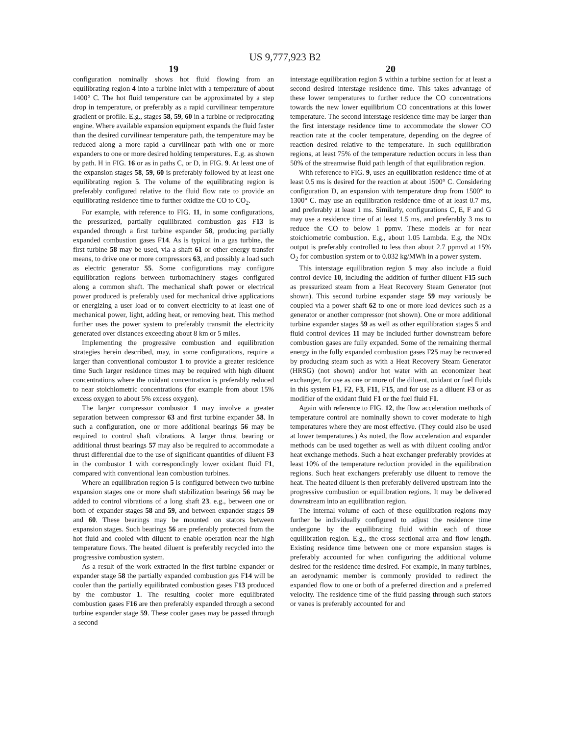US 9,777,923 B2
19
configuration nominally shows hot fluid flowing from an equilibrating region 4 into a turbine inlet with a temperature of about 1400° C. The hot fluid temperature can be approximated by a step drop in temperature, or preferably as a rapid curvilinear temperature gradient or profile. E.g., stages 58, 59, 60 in a turbine or reciprocating engine. Where available expansion equipment expands the fluid faster than the desired curvilinear temperature path, the temperature may be reduced along a more rapid a curvilinear path with one or more expanders to one or more desired holding temperatures. E.g. as shown by path. H in FIG. 16 or as in paths C, or D, in FIG. 9. At least one of the expansion stages 58, 59, 60 is preferably followed by at least one equilibrating region 5. The volume of the equilibrating region is preferably configured relative to the fluid flow rate to provide an equilibrating residence time to further oxidize the CO to CO<sub>2</sub>.
For example, with reference to FIG. 11, in some configurations, the pressurized, partially equilibrated combustion gas F13 is expanded through a first turbine expander 58, producing partially expanded combustion gases F14. As is typical in a gas turbine, the first turbine 58 may be used, via a shaft 61 or other energy transfer means, to drive one or more compressors 63, and possibly a load such as electric generator 55. Some configurations may configure equilibration regions between turbomachinery stages configured along a common shaft. The mechanical shaft power or electrical power produced is preferably used for mechanical drive applications or energizing a user load or to convert electricity to at least one of mechanical power, light, adding heat, or removing heat. This method further uses the power system to preferably transmit the electricity generated over distances exceeding about 8 km or 5 miles.
Implementing the progressive combustion and equilibration strategies herein described, may, in some configurations, require a larger than conventional combustor 1 to provide a greater residence time Such larger residence times may be required with high diluent concentrations where the oxidant concentration is preferably reduced to near stoichiometric concentrations (for example from about 15% excess oxygen to about 5% excess oxygen).
The larger compressor combustor 1 may involve a greater separation between compressor 63 and first turbine expander 58. In such a configuration, one or more additional bearings 56 may be required to control shaft vibrations. A larger thrust bearing or additional thrust bearings 57 may also be required to accommodate a thrust differential due to the use of significant quantities of diluent F3 in the combustor 1 with correspondingly lower oxidant fluid F1, compared with conventional lean combustion turbines.
Where an equilibration region 5 is configured between two turbine expansion stages one or more shaft stabilization bearings 56 may be added to control vibrations of a long shaft 23. e.g., between one or both of expander stages 58 and 59, and between expander stages 59 and 60. These bearings may be mounted on stators between expansion stages. Such bearings 56 are preferably protected from the hot fluid and cooled with diluent to enable operation near the high temperature flows. The heated diluent is preferably recycled into the progressive combustion system.
As a result of the work extracted in the first turbine expander or expander stage 58 the partially expanded combustion gas F14 will be cooler than the partially equilibrated combustion gases F13 produced by the combustor 1. The resulting cooler more equilibrated combustion gases F16 are then preferably expanded through a second turbine expander stage 59. These cooler gases may be passed through a second
20
interstage equilibration region 5 within a turbine section for at least a second desired interstage residence time. This takes advantage of these lower temperatures to further reduce the CO concentrations towards the new lower equilibrium CO concentrations at this lower temperature. The second interstage residence time may be larger than the first interstage residence time to accommodate the slower CO reaction rate at the cooler temperature, depending on the degree of reaction desired relative to the temperature. In such equilibration regions, at least 75% of the temperature reduction occurs in less than 50% of the streamwise fluid path length of that equilibration region.
With reference to FIG. 9, uses an equilibration residence time of at least 0.5 ms is desired for the reaction at about 1500° C. Considering configuration D, an expansion with temperature drop from 1500° to 1300° C. may use an equilibration residence time of at least 0.7 ms, and preferably at least 1 ms. Similarly, configurations C, E, F and G may use a residence time of at least 1.5 ms, and preferably 3 ms to reduce the CO to below 1 ppmv. These models ar for near stoichiometric combustion. E.g., about 1.05 Lambda. E.g. the NOx output is preferably controlled to less than about 2.7 ppmvd at 15% O<sub>2</sub> for combustion system or to 0.032 kg/MWh in a power system.
This interstage equilibration region 5 may also include a fluid control device 10, including the addition of further diluent F15 such as pressurized steam from a Heat Recovery Steam Generator (not shown). This second turbine expander stage 59 may variously be coupled via a power shaft 62 to one or more load devices such as a generator or another compressor (not shown). One or more additional turbine expander stages 59 as well as other equilibration stages 5 and fluid control devices 11 may be included further downstream before combustion gases are fully expanded. Some of the remaining thermal energy in the fully expanded combustion gases F25 may be recovered by producing steam such as with a Heat Recovery Steam Generator (HRSG) (not shown) and/or hot water with an economizer heat exchanger, for use as one or more of the diluent, oxidant or fuel fluids in this system F1, F2, F3, F11, F15, and for use as a diluent F3 or as modifier of the oxidant fluid F1 or the fuel fluid F1.
Again with reference to FIG. 12, the flow acceleration methods of temperature control are nominally shown to cover moderate to high temperatures where they are most effective. (They could also be used at lower temperatures.) As noted, the flow acceleration and expander methods can be used together as well as with diluent cooling and/or heat exchange methods. Such a heat exchanger preferably provides at least 10% of the temperature reduction provided in the equilibration regions. Such heat exchangers preferably use diluent to remove the heat. The heated diluent is then preferably delivered upstream into the progressive combustion or equilibration regions. It may be delivered downstream into an equilibration region.
The internal volume of each of these equilibration regions may further be individually configured to adjust the residence time undergone by the equilibrating fluid within each of those equilibration region. E.g., the cross sectional area and flow length. Existing residence time between one or more expansion stages is preferably accounted for when configuring the additional volume desired for the residence time desired. For example, in many turbines, an aerodynamic member is commonly provided to redirect the expanded flow to one or both of a preferred direction and a preferred velocity. The residence time of the fluid passing through such stators or vanes is preferably accounted for and